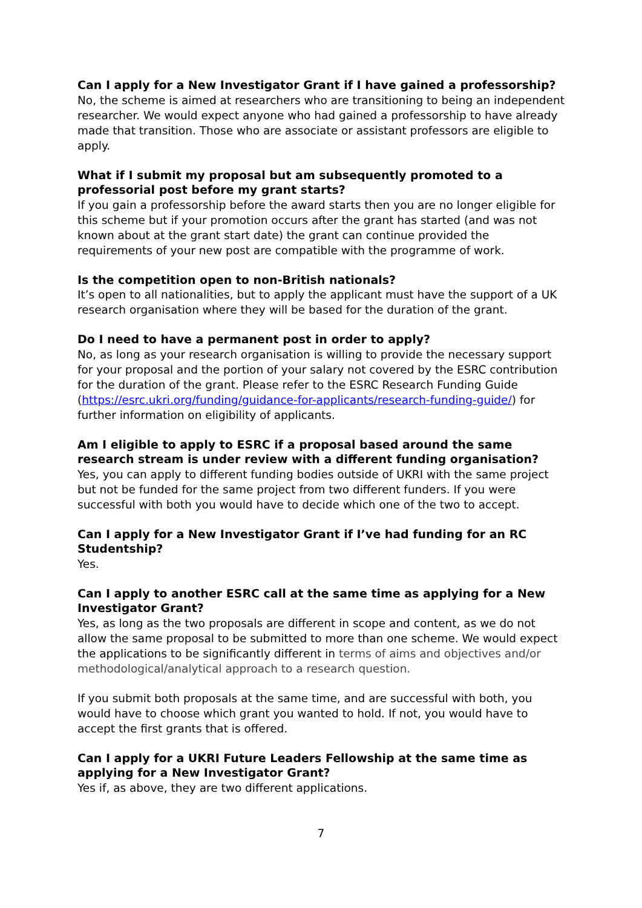Can I apply for a New Investigator Grant if I have gained a professorship?
No, the scheme is aimed at researchers who are transitioning to being an independent researcher. We would expect anyone who had gained a professorship to have already made that transition. Those who are associate or assistant professors are eligible to apply.
What if I submit my proposal but am subsequently promoted to a professorial post before my grant starts?
If you gain a professorship before the award starts then you are no longer eligible for this scheme but if your promotion occurs after the grant has started (and was not known about at the grant start date) the grant can continue provided the requirements of your new post are compatible with the programme of work.
Is the competition open to non-British nationals?
It’s open to all nationalities, but to apply the applicant must have the support of a UK research organisation where they will be based for the duration of the grant.
Do I need to have a permanent post in order to apply?
No, as long as your research organisation is willing to provide the necessary support for your proposal and the portion of your salary not covered by the ESRC contribution for the duration of the grant. Please refer to the ESRC Research Funding Guide (https://esrc.ukri.org/funding/guidance-for-applicants/research-funding-guide/) for further information on eligibility of applicants.
Am I eligible to apply to ESRC if a proposal based around the same research stream is under review with a different funding organisation?
Yes, you can apply to different funding bodies outside of UKRI with the same project but not be funded for the same project from two different funders. If you were successful with both you would have to decide which one of the two to accept.
Can I apply for a New Investigator Grant if I’ve had funding for an RC Studentship?
Yes.
Can I apply to another ESRC call at the same time as applying for a New Investigator Grant?
Yes, as long as the two proposals are different in scope and content, as we do not allow the same proposal to be submitted to more than one scheme. We would expect the applications to be significantly different in terms of aims and objectives and/or methodological/analytical approach to a research question.
If you submit both proposals at the same time, and are successful with both, you would have to choose which grant you wanted to hold. If not, you would have to accept the first grants that is offered.
Can I apply for a UKRI Future Leaders Fellowship at the same time as applying for a New Investigator Grant?
Yes if, as above, they are two different applications.
7